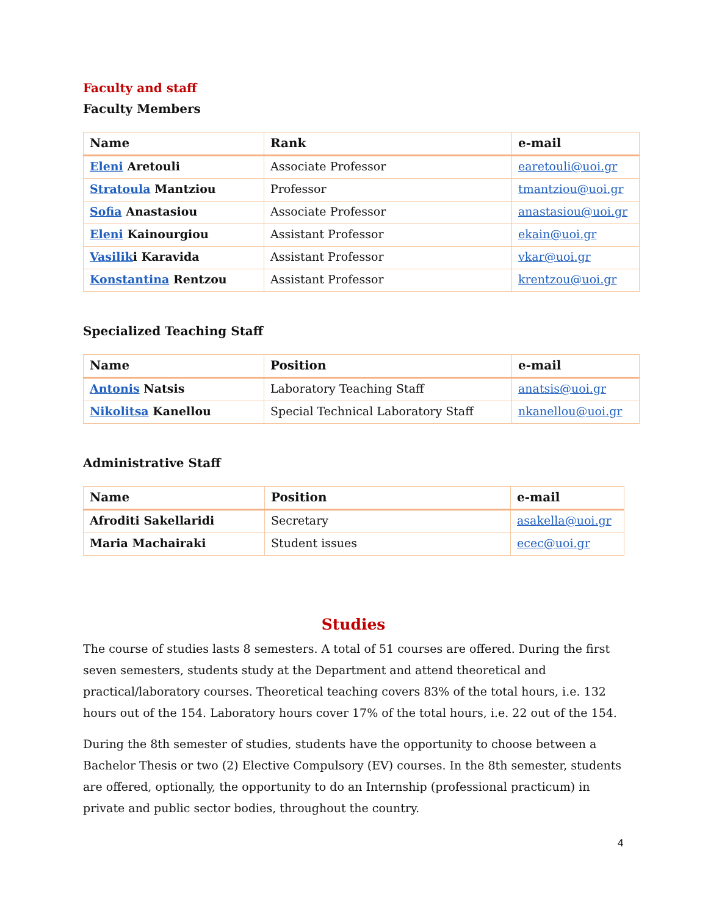Faculty and staff
Faculty Members
| Name | Rank | e-mail |
| --- | --- | --- |
| Eleni Aretouli | Associate Professor | earetouli@uoi.gr |
| Stratoula Mantziou | Professor | tmantziou@uoi.gr |
| Sofia Anastasiou | Associate Professor | anastasiou@uoi.gr |
| Eleni Kainourgiou | Assistant Professor | ekain@uoi.gr |
| Vasilik i Karavida | Assistant Professor | vkar@uoi.gr |
| Konstantina Rentzou | Assistant Professor | krentzou@uoi.gr |
Specialized Teaching Staff
| Name | Position | e-mail |
| --- | --- | --- |
| Antonis Natsis | Laboratory Teaching Staff | anatsis@uoi.gr |
| Nikolitsa Kanellou | Special Technical Laboratory Staff | nkanellou@uoi.gr |
Administrative Staff
| Name | Position | e-mail |
| --- | --- | --- |
| Afroditi Sakellaridi | Secretary | asakella@uoi.gr |
| Maria Machairaki | Student issues | ecec@uoi.gr |
Studies
The course of studies lasts 8 semesters. A total of 51 courses are offered. During the first seven semesters, students study at the Department and attend theoretical and practical/laboratory courses. Theoretical teaching covers 83% of the total hours, i.e. 132 hours out of the 154. Laboratory hours cover 17% of the total hours, i.e. 22 out of the 154.
During the 8th semester of studies, students have the opportunity to choose between a Bachelor Thesis or two (2) Elective Compulsory (EV) courses. In the 8th semester, students are offered, optionally, the opportunity to do an Internship (professional practicum) in private and public sector bodies, throughout the country.
4